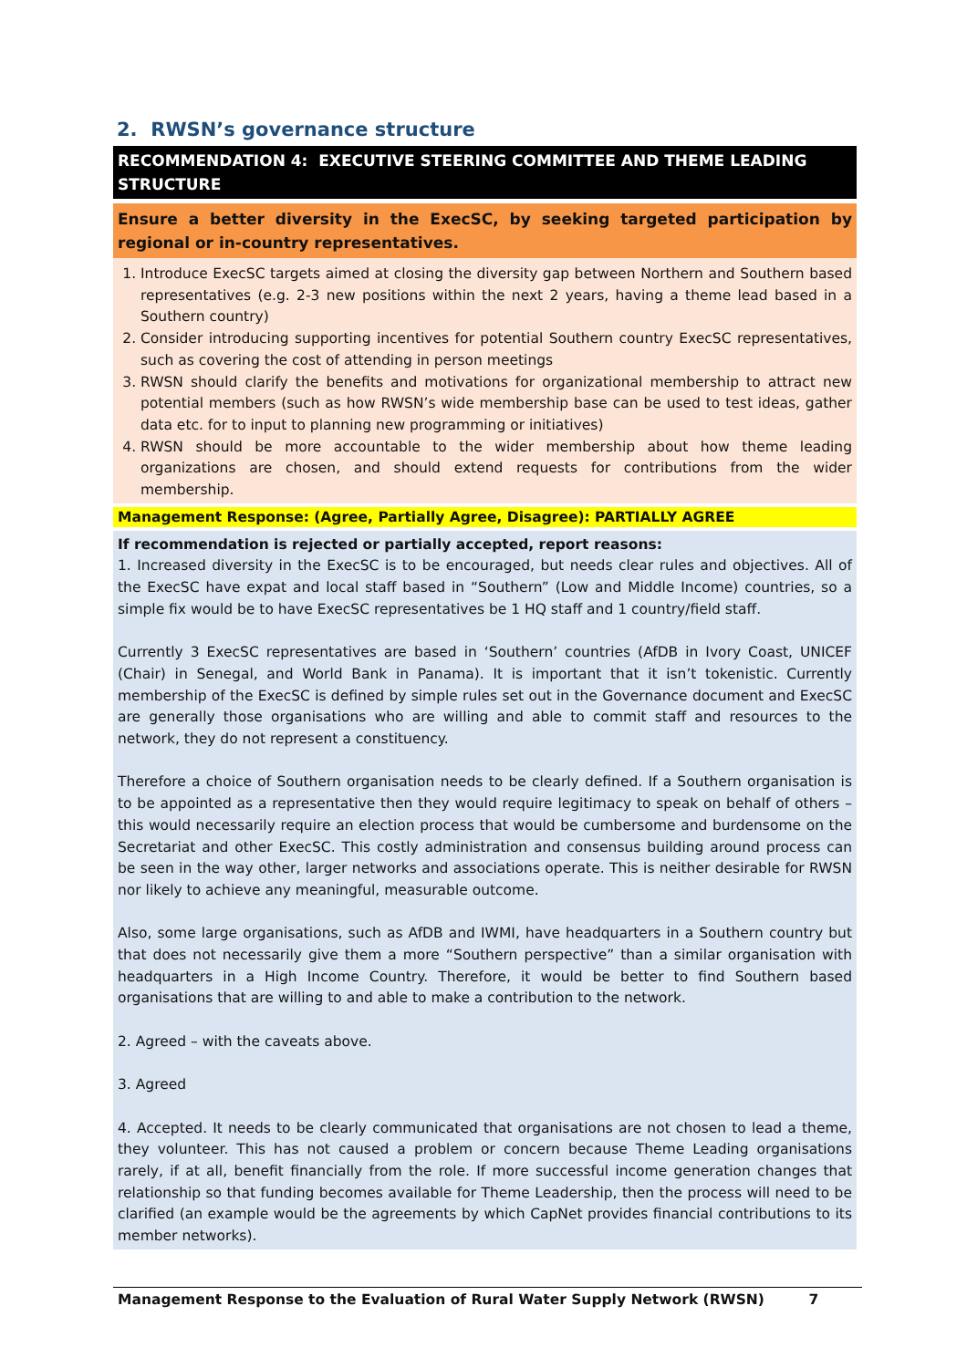2. RWSN’s governance structure
RECOMMENDATION 4: EXECUTIVE STEERING COMMITTEE AND THEME LEADING STRUCTURE
Ensure a better diversity in the ExecSC, by seeking targeted participation by regional or in-country representatives.
1. Introduce ExecSC targets aimed at closing the diversity gap between Northern and Southern based representatives (e.g. 2-3 new positions within the next 2 years, having a theme lead based in a Southern country)
2. Consider introducing supporting incentives for potential Southern country ExecSC representatives, such as covering the cost of attending in person meetings
3. RWSN should clarify the benefits and motivations for organizational membership to attract new potential members (such as how RWSN’s wide membership base can be used to test ideas, gather data etc. for to input to planning new programming or initiatives)
4. RWSN should be more accountable to the wider membership about how theme leading organizations are chosen, and should extend requests for contributions from the wider membership.
Management Response: (Agree, Partially Agree, Disagree): PARTIALLY AGREE
If recommendation is rejected or partially accepted, report reasons:
1. Increased diversity in the ExecSC is to be encouraged, but needs clear rules and objectives. All of the ExecSC have expat and local staff based in “Southern” (Low and Middle Income) countries, so a simple fix would be to have ExecSC representatives be 1 HQ staff and 1 country/field staff.
Currently 3 ExecSC representatives are based in ‘Southern’ countries (AfDB in Ivory Coast, UNICEF (Chair) in Senegal, and World Bank in Panama). It is important that it isn’t tokenistic. Currently membership of the ExecSC is defined by simple rules set out in the Governance document and ExecSC are generally those organisations who are willing and able to commit staff and resources to the network, they do not represent a constituency.
Therefore a choice of Southern organisation needs to be clearly defined. If a Southern organisation is to be appointed as a representative then they would require legitimacy to speak on behalf of others – this would necessarily require an election process that would be cumbersome and burdensome on the Secretariat and other ExecSC. This costly administration and consensus building around process can be seen in the way other, larger networks and associations operate. This is neither desirable for RWSN nor likely to achieve any meaningful, measurable outcome.
Also, some large organisations, such as AfDB and IWMI, have headquarters in a Southern country but that does not necessarily give them a more “Southern perspective” than a similar organisation with headquarters in a High Income Country. Therefore, it would be better to find Southern based organisations that are willing to and able to make a contribution to the network.
2. Agreed – with the caveats above.
3. Agreed
4. Accepted. It needs to be clearly communicated that organisations are not chosen to lead a theme, they volunteer. This has not caused a problem or concern because Theme Leading organisations rarely, if at all, benefit financially from the role. If more successful income generation changes that relationship so that funding becomes available for Theme Leadership, then the process will need to be clarified (an example would be the agreements by which CapNet provides financial contributions to its member networks).
Management Response to the Evaluation of Rural Water Supply Network (RWSN) 7